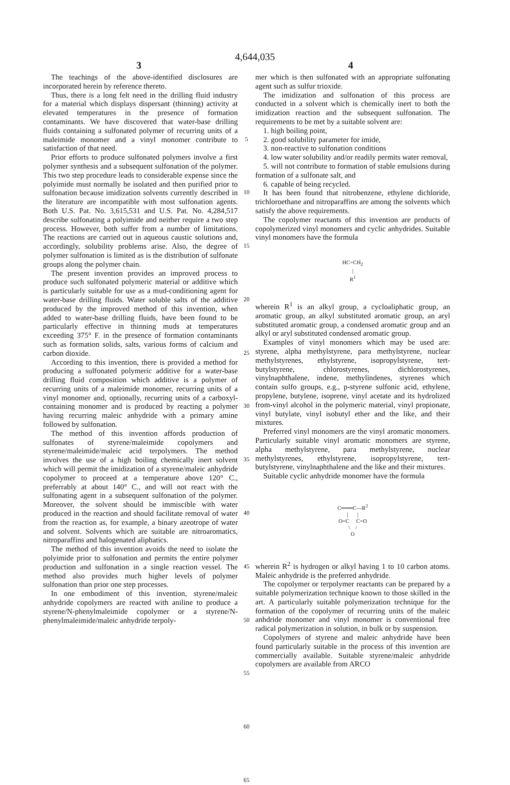4,644,035
3 4
The teachings of the above-identified disclosures are incorporated herein by reference thereto.
Thus, there is a long felt need in the drilling fluid industry for a material which displays dispersant (thinning) activity at elevated temperatures in the presence of formation contaminants. We have discovered that water-base drilling fluids containing a sulfonated polymer of recurring units of a maleimide monomer and a vinyl monomer contribute to satisfaction of that need.
Prior efforts to produce sulfonated polymers involve a first polymer synthesis and a subsequent sulfonation of the polymer. This two step procedure leads to considerable expense since the polyimide must normally be isolated and then purified prior to sulfonation because imidization solvents currently described in the literature are incompatible with most sulfonation agents. Both U.S. Pat. No. 3,615,531 and U.S. Pat. No. 4,284,517 describe sulfonating a polyimide and neither require a two step process. However, both suffer from a number of limitations. The reactions are carried out in aqueous caustic solutions and, accordingly, solubility problems arise. Also, the degree of polymer sulfonation is limited as is the distribution of sulfonate groups along the polymer chain.
The present invention provides an improved process to produce such sulfonated polymeric material or additive which is particularly suitable for use as a mud-conditioning agent for water-base drilling fluids. Water soluble salts of the additive produced by the improved method of this invention, when added to water-base drilling fluids, have been found to be particularly effective in thinning muds at temperatures exceeding 375° F. in the presence of formation contaminants such as formation solids, salts, various forms of calcium and carbon dioxide.
According to this invention, there is provided a method for producing a sulfonated polymeric additive for a water-base drilling fluid composition which additive is a polymer of recurring units of a maleimide monomer, recurring units of a vinyl monomer and, optionally, recurring units of a carboxyl-containing monomer and is produced by reacting a polymer having recurring maleic anhydride with a primary amine followed by sulfonation.
The method of this invention affords production of sulfonates of styrene/maleimide copolymers and styrene/maleimide/maleic acid terpolymers. The method involves the use of a high boiling chemically inert solvent which will permit the imidization of a styrene/maleic anhydride copolymer to proceed at a temperature above 120° C., preferrably at about 140° C., and will not react with the sulfonating agent in a subsequent sulfonation of the polymer. Moreover, the solvent should be immiscible with water produced in the reaction and should facilitate removal of water from the reaction as, for example, a binary azeotrope of water and solvent. Solvents which are suitable are nitroaromatics, nitroparaffins and halogenated aliphatics.
The method of this invention avoids the need to isolate the polyimide prior to sulfonation and permits the entire polymer production and sulfonation in a single reaction vessel. The method also provides much higher levels of polymer sulfonation than prior one step processes.
In one embodiment of this invention, styrene/maleic anhydride copolymers are reacted with aniline to produce a styrene/N-phenylmaleimide copolymer or a styrene/N-phenylmaleimide/maleic anhydride terpoly-
5
10
15
20
25
30
35
40
45
50
55
60
65
mer which is then sulfonated with an appropriate sulfonating agent such as sulfur trioxide.
The imidization and sulfonation of this process are conducted in a solvent which is chemically inert to both the imidization reaction and the subsequent sulfonation. The requirements to be met by a suitable solvent are:
1. high boiling point,
2. good solubility parameter for imide,
3. non-reactive to sulfonation conditions
4. low water solubility and/or readily permits water removal,
5. will not contribute to formation of stable emulsions during formation of a sulfonate salt, and
6. capable of being recycled.
It has been found that nitrobenzene, ethylene dichloride, trichloroethane and nitroparaffins are among the solvents which satisfy the above requirements.
The copolymer reactants of this invention are products of copolymerized vinyl monomers and cyclic anhydrides. Suitable vinyl monomers have the formula
HC=CH<sub>2</sub>
|
R<sup>1</sup>
wherein R<sup>1</sup> is an alkyl group, a cycloaliphatic group, an aromatic group, an alkyl substituted aromatic group, an aryl substituted aromatic group, a condensed aromatic group and an alkyl or aryl substituted condensed aromatic group.
Examples of vinyl monomers which may be used are: styrene, alpha methylstyrene, para methylstyrene, nuclear methylstyrenes, ethylstyrene, isopropylstyrene, tert-butylstyrene, chlorostyrenes, dichlorostyrenes, vinylnaphthalene, indene, methylindenes, styrenes which contain sulfo groups, e.g., p-styrene sulfonic acid, ethylene, propylene, butylene, isoprene, vinyl acetate and its hydrolized from-vinyl alcohol in the polymeric material, vinyl propionate, vinyl butylate, vinyl isobutyl ether and the like, and their mixtures.
Preferred vinyl monomers are the vinyl aromatic monomers. Particularly suitable vinyl aromatic monomers are styrene, alpha methylstyrene, para methylstyrene, nuclear methylstyrenes, ethylstyrene, isopropylstyrene, tert-butylstyrene, vinylnaphthalene and the like and their mixtures.
Suitable cyclic anhydride monomer have the formula
C═══C—R<sup>2</sup>
| |
O=C C=O
\ /
O
wherein R<sup>2</sup> is hydrogen or alkyl having 1 to 10 carbon atoms. Maleic anhydride is the preferred anhydride.
The copolymer or terpolymer reactants can be prepared by a suitable polymerization technique known to those skilled in the art. A particularly suitable polymerization technique for the formation of the copolymer of recurring units of the maleic anhdride monomer and vinyl monomer is conventional free radical polymerization in solution, in bulk or by suspension.
Copolymers of styrene and maleic anhydride have been found particularly suitable in the process of this invention are commercially available. Suitable styrene/maleic anhydride copolymers are available from ARCO